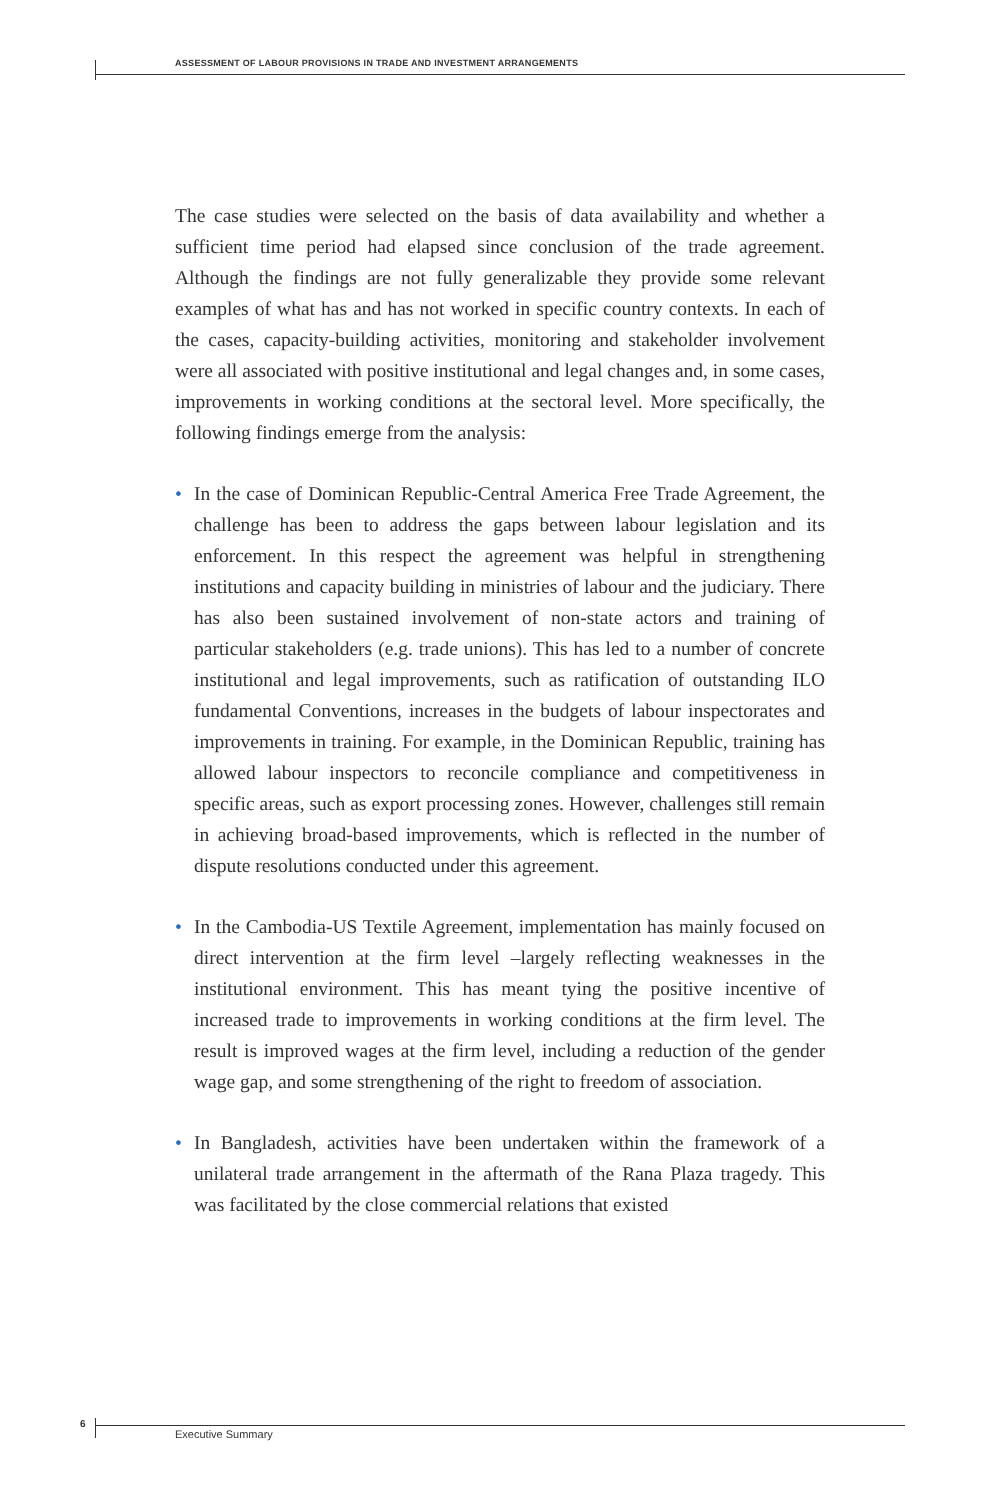ASSESSMENT OF LABOUR PROVISIONS IN TRADE AND INVESTMENT ARRANGEMENTS
The case studies were selected on the basis of data availability and whether a sufficient time period had elapsed since conclusion of the trade agreement. Although the findings are not fully generalizable they provide some relevant examples of what has and has not worked in specific country contexts. In each of the cases, capacity-building activities, monitoring and stakeholder involvement were all associated with positive institutional and legal changes and, in some cases, improvements in working conditions at the sectoral level. More specifically, the following findings emerge from the analysis:
• In the case of Dominican Republic-Central America Free Trade Agreement, the challenge has been to address the gaps between labour legislation and its enforcement. In this respect the agreement was helpful in strengthening institutions and capacity building in ministries of labour and the judiciary. There has also been sustained involvement of non-state actors and training of particular stakeholders (e.g. trade unions). This has led to a number of concrete institutional and legal improvements, such as ratification of outstanding ILO fundamental Conventions, increases in the budgets of labour inspectorates and improvements in training. For example, in the Dominican Republic, training has allowed labour inspectors to reconcile compliance and competitiveness in specific areas, such as export processing zones. However, challenges still remain in achieving broad-based improvements, which is reflected in the number of dispute resolutions conducted under this agreement.
• In the Cambodia-US Textile Agreement, implementation has mainly focused on direct intervention at the firm level –largely reflecting weaknesses in the institutional environment. This has meant tying the positive incentive of increased trade to improvements in working conditions at the firm level. The result is improved wages at the firm level, including a reduction of the gender wage gap, and some strengthening of the right to freedom of association.
• In Bangladesh, activities have been undertaken within the framework of a unilateral trade arrangement in the aftermath of the Rana Plaza tragedy. This was facilitated by the close commercial relations that existed
6
Executive Summary